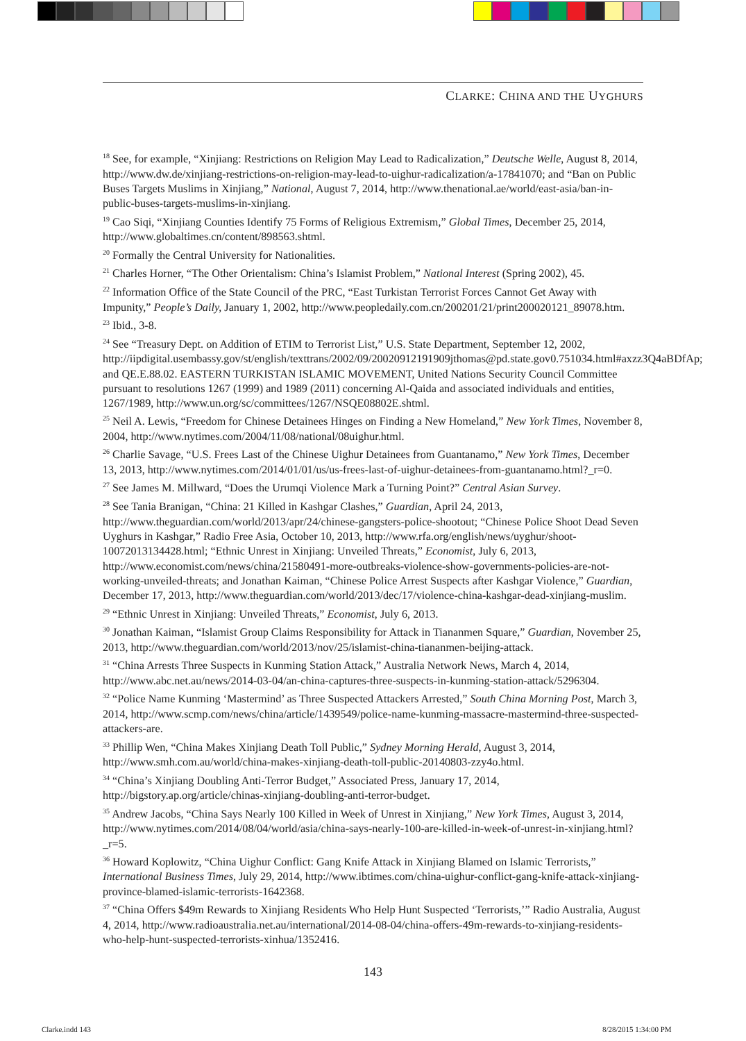CLARKE: CHINA AND THE UYGHURS
<sup>18</sup> See, for example, “Xinjiang: Restrictions on Religion May Lead to Radicalization,” Deutsche Welle, August 8, 2014, http://www.dw.de/xinjiang-restrictions-on-religion-may-lead-to-uighur-radicalization/a-17841070; and “Ban on Public Buses Targets Muslims in Xinjiang,” National, August 7, 2014, http://www.thenational.ae/world/east-asia/ban-in-public-buses-targets-muslims-in-xinjiang.
<sup>19</sup> Cao Siqi, “Xinjiang Counties Identify 75 Forms of Religious Extremism,” Global Times, December 25, 2014, http://www.globaltimes.cn/content/898563.shtml.
<sup>20</sup> Formally the Central University for Nationalities.
<sup>21</sup> Charles Horner, “The Other Orientalism: China’s Islamist Problem,” National Interest (Spring 2002), 45.
<sup>22</sup> Information Office of the State Council of the PRC, “East Turkistan Terrorist Forces Cannot Get Away with Impunity,” People’s Daily, January 1, 2002, http://www.peopledaily.com.cn/200201/21/print200020121_89078.htm.
<sup>23</sup> Ibid., 3-8.
<sup>24</sup> See “Treasury Dept. on Addition of ETIM to Terrorist List,” U.S. State Department, September 12, 2002, http://iipdigital.usembassy.gov/st/english/texttrans/2002/09/20020912191909jthomas@pd.state.gov0.751034.html#axzz3Q4aBDfAp; and QE.E.88.02. EASTERN TURKISTAN ISLAMIC MOVEMENT, United Nations Security Council Committee pursuant to resolutions 1267 (1999) and 1989 (2011) concerning Al-Qaida and associated individuals and entities, 1267/1989, http://www.un.org/sc/committees/1267/NSQE08802E.shtml.
<sup>25</sup> Neil A. Lewis, “Freedom for Chinese Detainees Hinges on Finding a New Homeland,” New York Times, November 8, 2004, http://www.nytimes.com/2004/11/08/national/08uighur.html.
<sup>26</sup> Charlie Savage, “U.S. Frees Last of the Chinese Uighur Detainees from Guantanamo,” New York Times, December 13, 2013, http://www.nytimes.com/2014/01/01/us/us-frees-last-of-uighur-detainees-from-guantanamo.html?_r=0.
<sup>27</sup> See James M. Millward, “Does the Urumqi Violence Mark a Turning Point?” Central Asian Survey.
<sup>28</sup> See Tania Branigan, “China: 21 Killed in Kashgar Clashes,” Guardian, April 24, 2013, http://www.theguardian.com/world/2013/apr/24/chinese-gangsters-police-shootout; “Chinese Police Shoot Dead Seven Uyghurs in Kashgar,” Radio Free Asia, October 10, 2013, http://www.rfa.org/english/news/uyghur/shoot-10072013134428.html; “Ethnic Unrest in Xinjiang: Unveiled Threats,” Economist, July 6, 2013, http://www.economist.com/news/china/21580491-more-outbreaks-violence-show-governments-policies-are-not-working-unveiled-threats; and Jonathan Kaiman, “Chinese Police Arrest Suspects after Kashgar Violence,” Guardian, December 17, 2013, http://www.theguardian.com/world/2013/dec/17/violence-china-kashgar-dead-xinjiang-muslim.
<sup>29</sup> “Ethnic Unrest in Xinjiang: Unveiled Threats,” Economist, July 6, 2013.
<sup>30</sup> Jonathan Kaiman, “Islamist Group Claims Responsibility for Attack in Tiananmen Square,” Guardian, November 25, 2013, http://www.theguardian.com/world/2013/nov/25/islamist-china-tiananmen-beijing-attack.
<sup>31</sup> “China Arrests Three Suspects in Kunming Station Attack,” Australia Network News, March 4, 2014, http://www.abc.net.au/news/2014-03-04/an-china-captures-three-suspects-in-kunming-station-attack/5296304.
<sup>32</sup> “Police Name Kunming ‘Mastermind’ as Three Suspected Attackers Arrested,” South China Morning Post, March 3, 2014, http://www.scmp.com/news/china/article/1439549/police-name-kunming-massacre-mastermind-three-suspected-attackers-are.
<sup>33</sup> Phillip Wen, “China Makes Xinjiang Death Toll Public,” Sydney Morning Herald, August 3, 2014, http://www.smh.com.au/world/china-makes-xinjiang-death-toll-public-20140803-zzy4o.html.
<sup>34</sup> “China’s Xinjiang Doubling Anti-Terror Budget,” Associated Press, January 17, 2014, http://bigstory.ap.org/article/chinas-xinjiang-doubling-anti-terror-budget.
<sup>35</sup> Andrew Jacobs, “China Says Nearly 100 Killed in Week of Unrest in Xinjiang,” New York Times, August 3, 2014, http://www.nytimes.com/2014/08/04/world/asia/china-says-nearly-100-are-killed-in-week-of-unrest-in-xinjiang.html?_r=5.
<sup>36</sup> Howard Koplowitz, “China Uighur Conflict: Gang Knife Attack in Xinjiang Blamed on Islamic Terrorists,” International Business Times, July 29, 2014, http://www.ibtimes.com/china-uighur-conflict-gang-knife-attack-xinjiang-province-blamed-islamic-terrorists-1642368.
<sup>37</sup> “China Offers $49m Rewards to Xinjiang Residents Who Help Hunt Suspected ‘Terrorists,’” Radio Australia, August 4, 2014, http://www.radioaustralia.net.au/international/2014-08-04/china-offers-49m-rewards-to-xinjiang-residents-who-help-hunt-suspected-terrorists-xinhua/1352416.
143
Clarke.indd 143 8/28/2015 1:34:00 PM